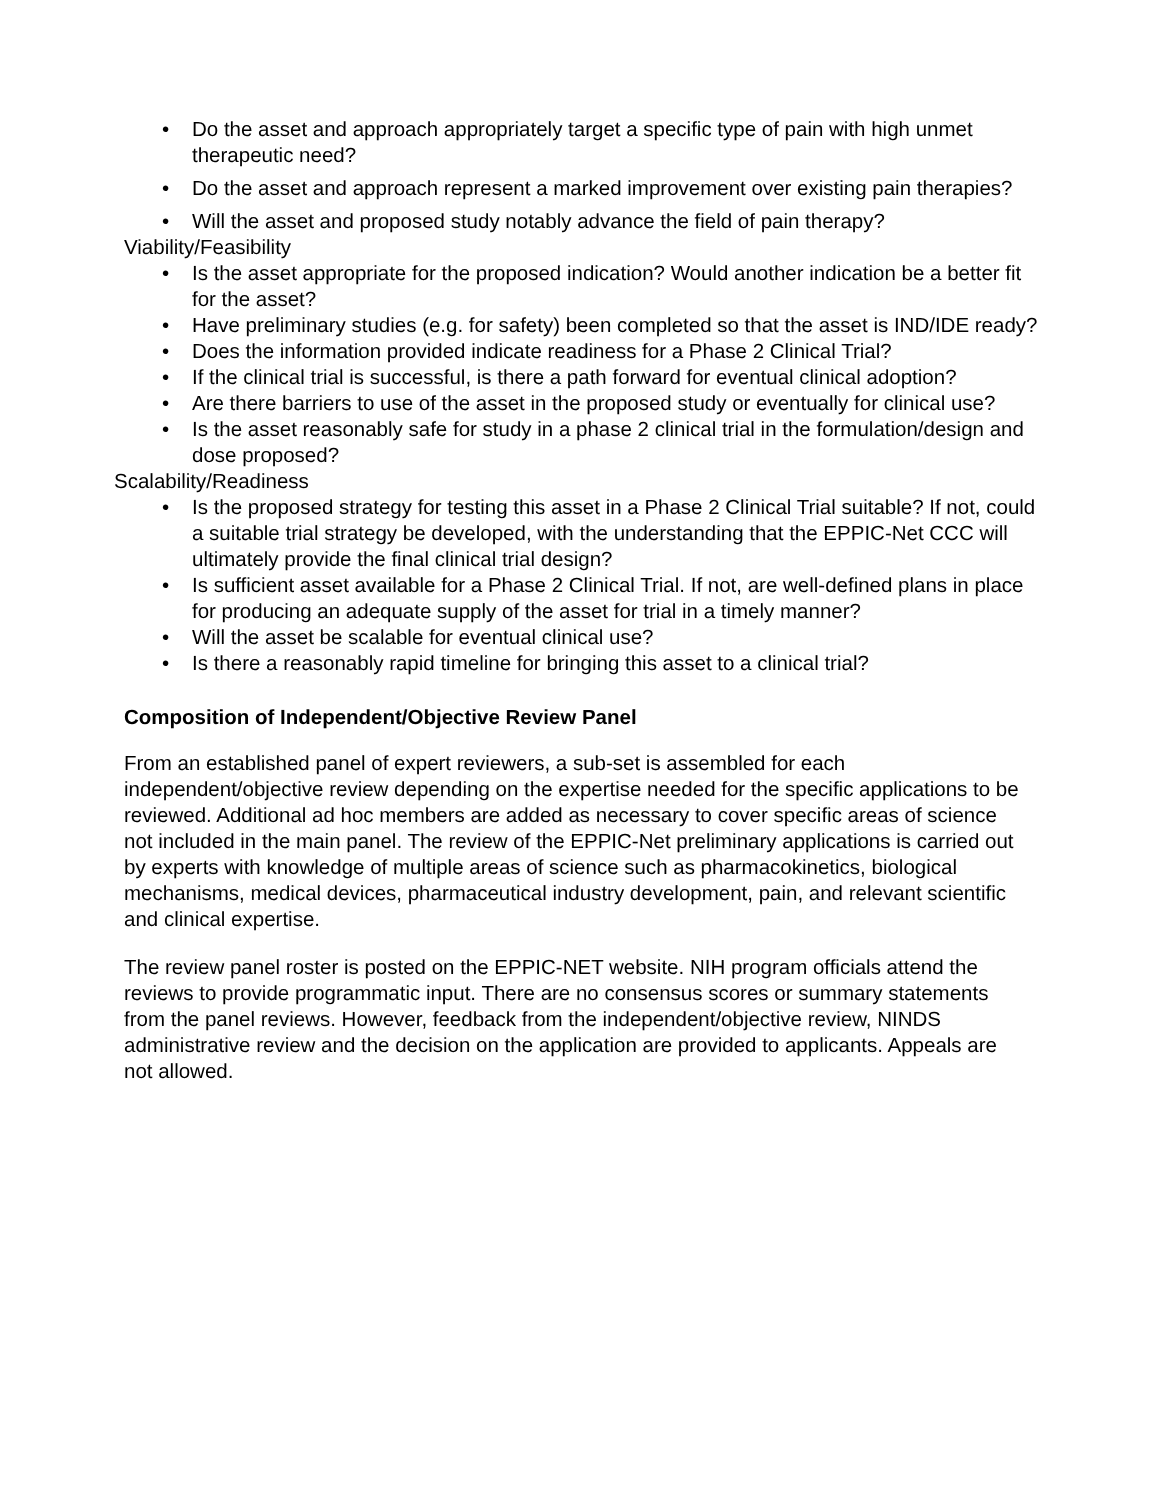• Do the asset and approach appropriately target a specific type of pain with high unmet therapeutic need?
• Do the asset and approach represent a marked improvement over existing pain therapies?
• Will the asset and proposed study notably advance the field of pain therapy?
Viability/Feasibility
• Is the asset appropriate for the proposed indication? Would another indication be a better fit for the asset?
• Have preliminary studies (e.g. for safety) been completed so that the asset is IND/IDE ready?
• Does the information provided indicate readiness for a Phase 2 Clinical Trial?
• If the clinical trial is successful, is there a path forward for eventual clinical adoption?
• Are there barriers to use of the asset in the proposed study or eventually for clinical use?
• Is the asset reasonably safe for study in a phase 2 clinical trial in the formulation/design and dose proposed?
Scalability/Readiness
• Is the proposed strategy for testing this asset in a Phase 2 Clinical Trial suitable? If not, could a suitable trial strategy be developed, with the understanding that the EPPIC-Net CCC will ultimately provide the final clinical trial design?
• Is sufficient asset available for a Phase 2 Clinical Trial. If not, are well-defined plans in place for producing an adequate supply of the asset for trial in a timely manner?
• Will the asset be scalable for eventual clinical use?
• Is there a reasonably rapid timeline for bringing this asset to a clinical trial?
Composition of Independent/Objective Review Panel
From an established panel of expert reviewers, a sub-set is assembled for each independent/objective review depending on the expertise needed for the specific applications to be reviewed. Additional ad hoc members are added as necessary to cover specific areas of science not included in the main panel. The review of the EPPIC-Net preliminary applications is carried out by experts with knowledge of multiple areas of science such as pharmacokinetics, biological mechanisms, medical devices, pharmaceutical industry development, pain, and relevant scientific and clinical expertise.
The review panel roster is posted on the EPPIC-NET website. NIH program officials attend the reviews to provide programmatic input. There are no consensus scores or summary statements from the panel reviews. However, feedback from the independent/objective review, NINDS administrative review and the decision on the application are provided to applicants. Appeals are not allowed.